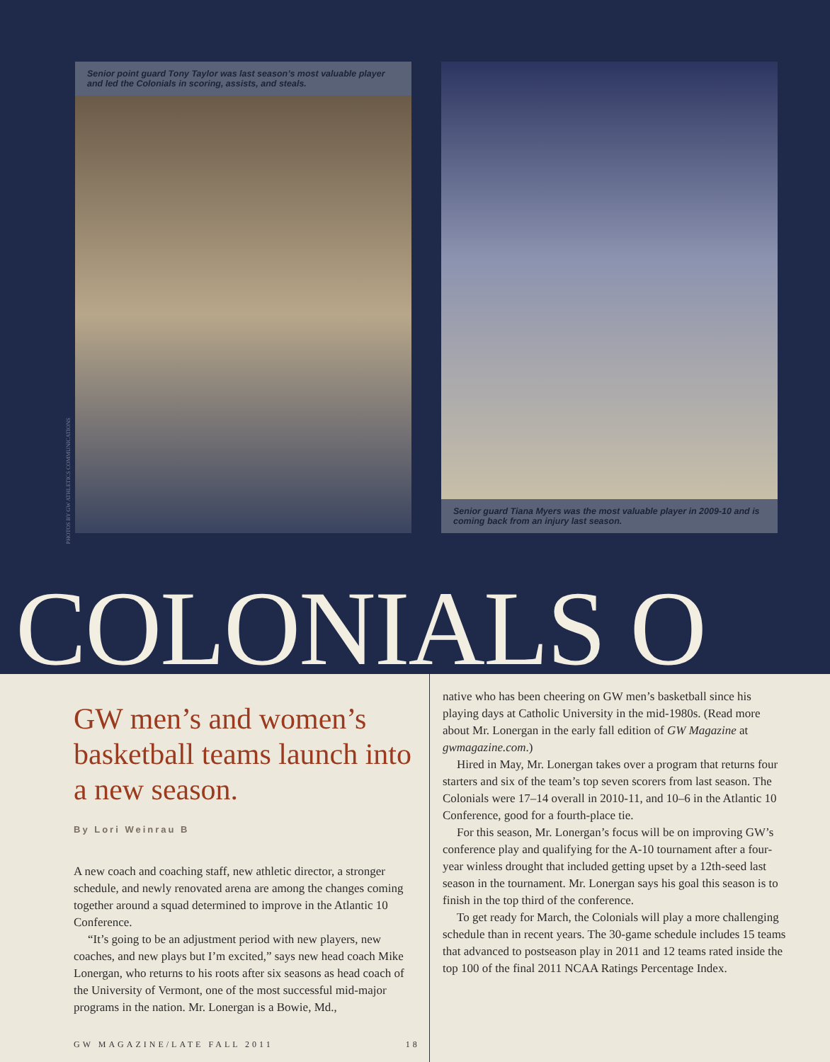Senior point guard Tony Taylor was last season’s most valuable player and led the Colonials in scoring, assists, and steals.
Senior guard Tiana Myers was the most valuable player in 2009-10 and is coming back from an injury last season.
PHOTOS BY GW ATHLETICS COMMUNICATIONS
COLONIALS O
GW men’s and women’s basketball teams launch into a new season.
By Lori Weinrau B
A new coach and coaching staff, new athletic director, a stronger schedule, and newly renovated arena are among the changes coming together around a squad determined to improve in the Atlantic 10 Conference.
“It’s going to be an adjustment period with new players, new coaches, and new plays but I’m excited,” says new head coach Mike Lonergan, who returns to his roots after six seasons as head coach of the University of Vermont, one of the most successful mid-major programs in the nation. Mr. Lonergan is a Bowie, Md.,
native who has been cheering on GW men’s basketball since his playing days at Catholic University in the mid-1980s. (Read more about Mr. Lonergan in the early fall edition of GW Magazine at gwmagazine.com.)
Hired in May, Mr. Lonergan takes over a program that returns four starters and six of the team’s top seven scorers from last season. The Colonials were 17–14 overall in 2010-11, and 10–6 in the Atlantic 10 Conference, good for a fourth-place tie.
For this season, Mr. Lonergan’s focus will be on improving GW’s conference play and qualifying for the A-10 tournament after a four-year winless drought that included getting upset by a 12th-seed last season in the tournament. Mr. Lonergan says his goal this season is to finish in the top third of the conference.
To get ready for March, the Colonials will play a more challenging schedule than in recent years. The 30-game schedule includes 15 teams that advanced to postseason play in 2011 and 12 teams rated inside the top 100 of the final 2011 NCAA Ratings Percentage Index.
GW MAGAZINE/LATE FALL 2011 18